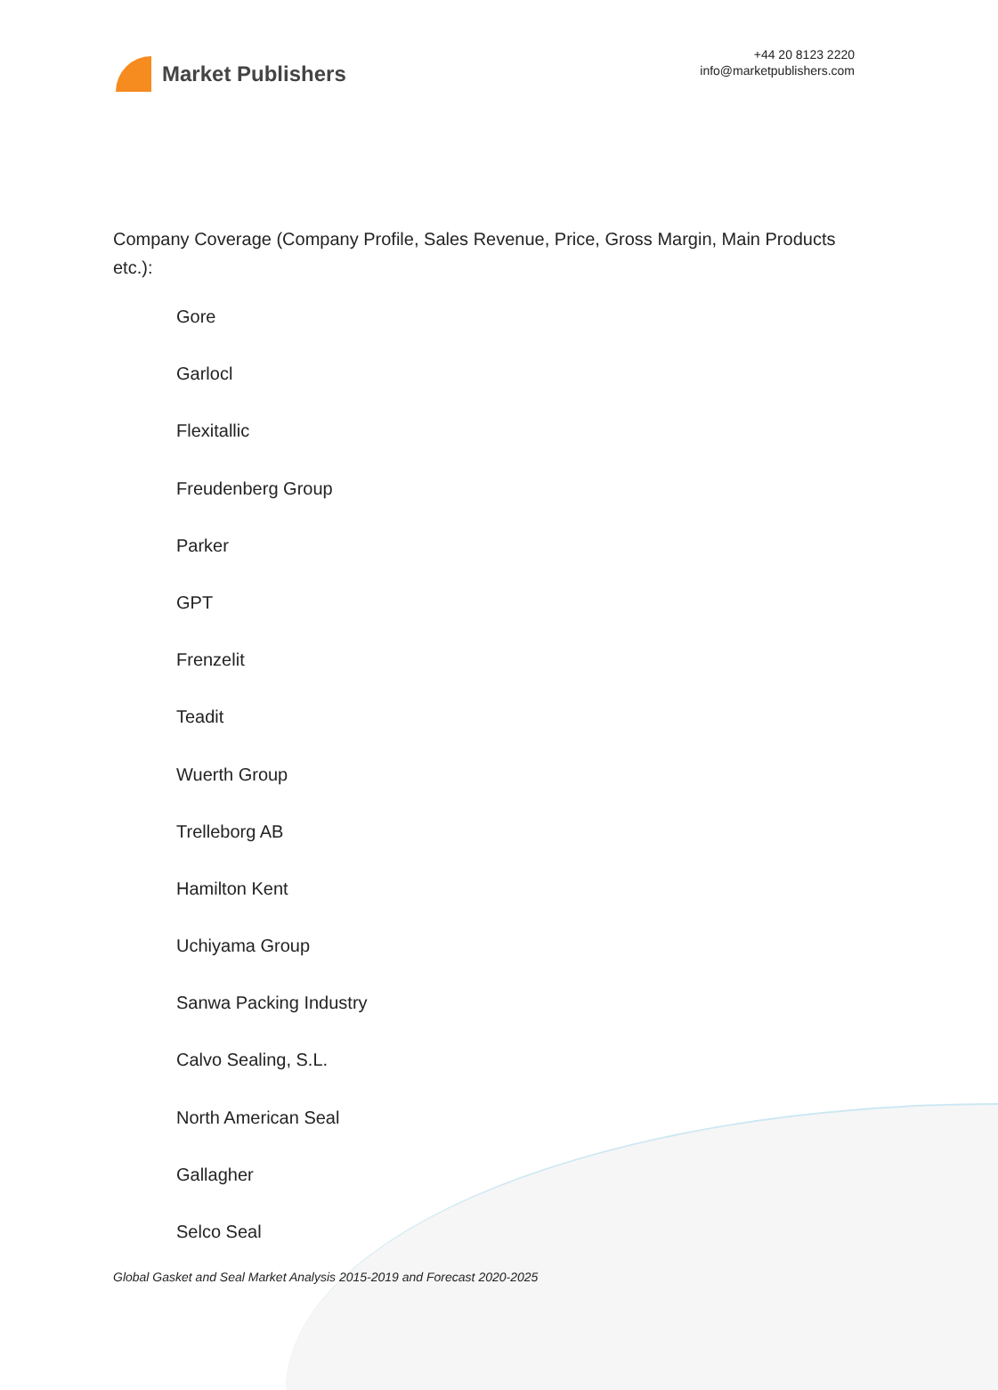Market Publishers
+44 20 8123 2220
info@marketpublishers.com
Company Coverage (Company Profile, Sales Revenue, Price, Gross Margin, Main Products etc.):
Gore
Garlocl
Flexitallic
Freudenberg Group
Parker
GPT
Frenzelit
Teadit
Wuerth Group
Trelleborg AB
Hamilton Kent
Uchiyama Group
Sanwa Packing Industry
Calvo Sealing, S.L.
North American Seal
Gallagher
Selco Seal
Global Gasket and Seal Market Analysis 2015-2019 and Forecast 2020-2025